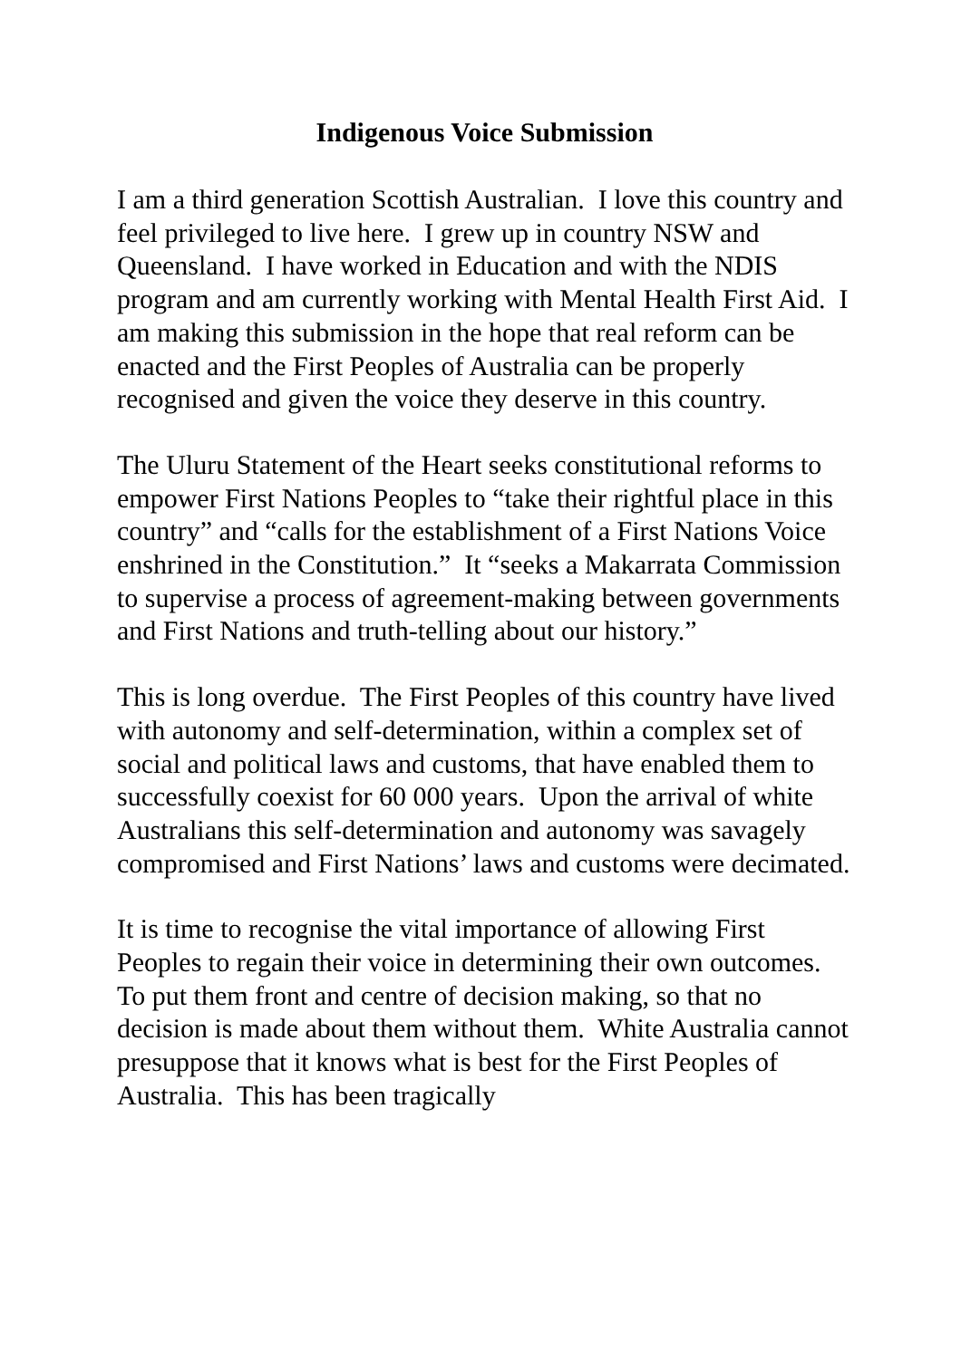Indigenous Voice Submission
I am a third generation Scottish Australian. I love this country and feel privileged to live here. I grew up in country NSW and Queensland. I have worked in Education and with the NDIS program and am currently working with Mental Health First Aid. I am making this submission in the hope that real reform can be enacted and the First Peoples of Australia can be properly recognised and given the voice they deserve in this country.
The Uluru Statement of the Heart seeks constitutional reforms to empower First Nations Peoples to “take their rightful place in this country” and “calls for the establishment of a First Nations Voice enshrined in the Constitution.” It “seeks a Makarrata Commission to supervise a process of agreement-making between governments and First Nations and truth-telling about our history.”
This is long overdue. The First Peoples of this country have lived with autonomy and self-determination, within a complex set of social and political laws and customs, that have enabled them to successfully coexist for 60 000 years. Upon the arrival of white Australians this self-determination and autonomy was savagely compromised and First Nations’ laws and customs were decimated.
It is time to recognise the vital importance of allowing First Peoples to regain their voice in determining their own outcomes. To put them front and centre of decision making, so that no decision is made about them without them. White Australia cannot presuppose that it knows what is best for the First Peoples of Australia. This has been tragically